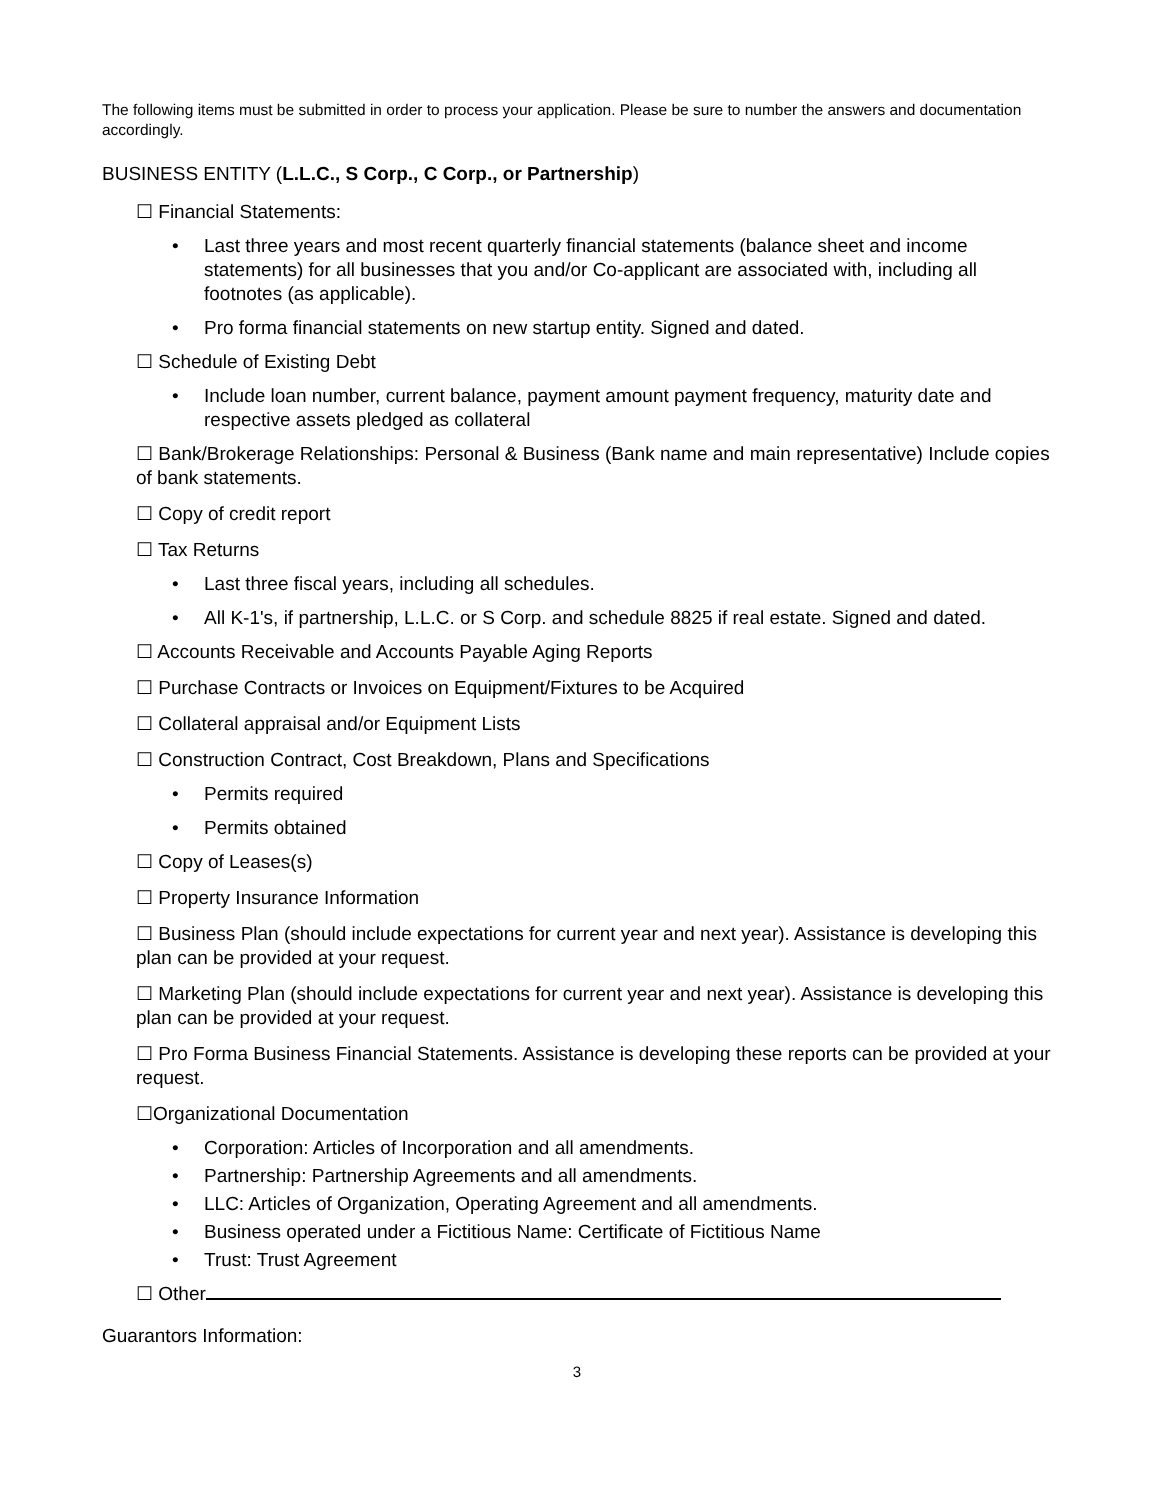The following items must be submitted in order to process your application. Please be sure to number the answers and documentation accordingly.
BUSINESS ENTITY (L.L.C., S Corp., C Corp., or Partnership)
☐ Financial Statements:
• Last three years and most recent quarterly financial statements (balance sheet and income statements) for all businesses that you and/or Co-applicant are associated with, including all footnotes (as applicable).
• Pro forma financial statements on new startup entity. Signed and dated.
☐ Schedule of Existing Debt
• Include loan number, current balance, payment amount payment frequency, maturity date and respective assets pledged as collateral
☐ Bank/Brokerage Relationships: Personal & Business (Bank name and main representative) Include copies of bank statements.
☐ Copy of credit report
☐ Tax Returns
• Last three fiscal years, including all schedules.
• All K-1's, if partnership, L.L.C. or S Corp. and schedule 8825 if real estate. Signed and dated.
☐ Accounts Receivable and Accounts Payable Aging Reports
☐ Purchase Contracts or Invoices on Equipment/Fixtures to be Acquired
☐ Collateral appraisal and/or Equipment Lists
☐ Construction Contract, Cost Breakdown, Plans and Specifications
• Permits required
• Permits obtained
☐ Copy of Leases(s)
☐ Property Insurance Information
☐ Business Plan (should include expectations for current year and next year). Assistance is developing this plan can be provided at your request.
☐ Marketing Plan (should include expectations for current year and next year). Assistance is developing this plan can be provided at your request.
☐ Pro Forma Business Financial Statements. Assistance is developing these reports can be provided at your request.
☐Organizational Documentation
• Corporation: Articles of Incorporation and all amendments.
• Partnership: Partnership Agreements and all amendments.
• LLC: Articles of Organization, Operating Agreement and all amendments.
• Business operated under a Fictitious Name: Certificate of Fictitious Name
• Trust: Trust Agreement
☐ Other
Guarantors Information:
3